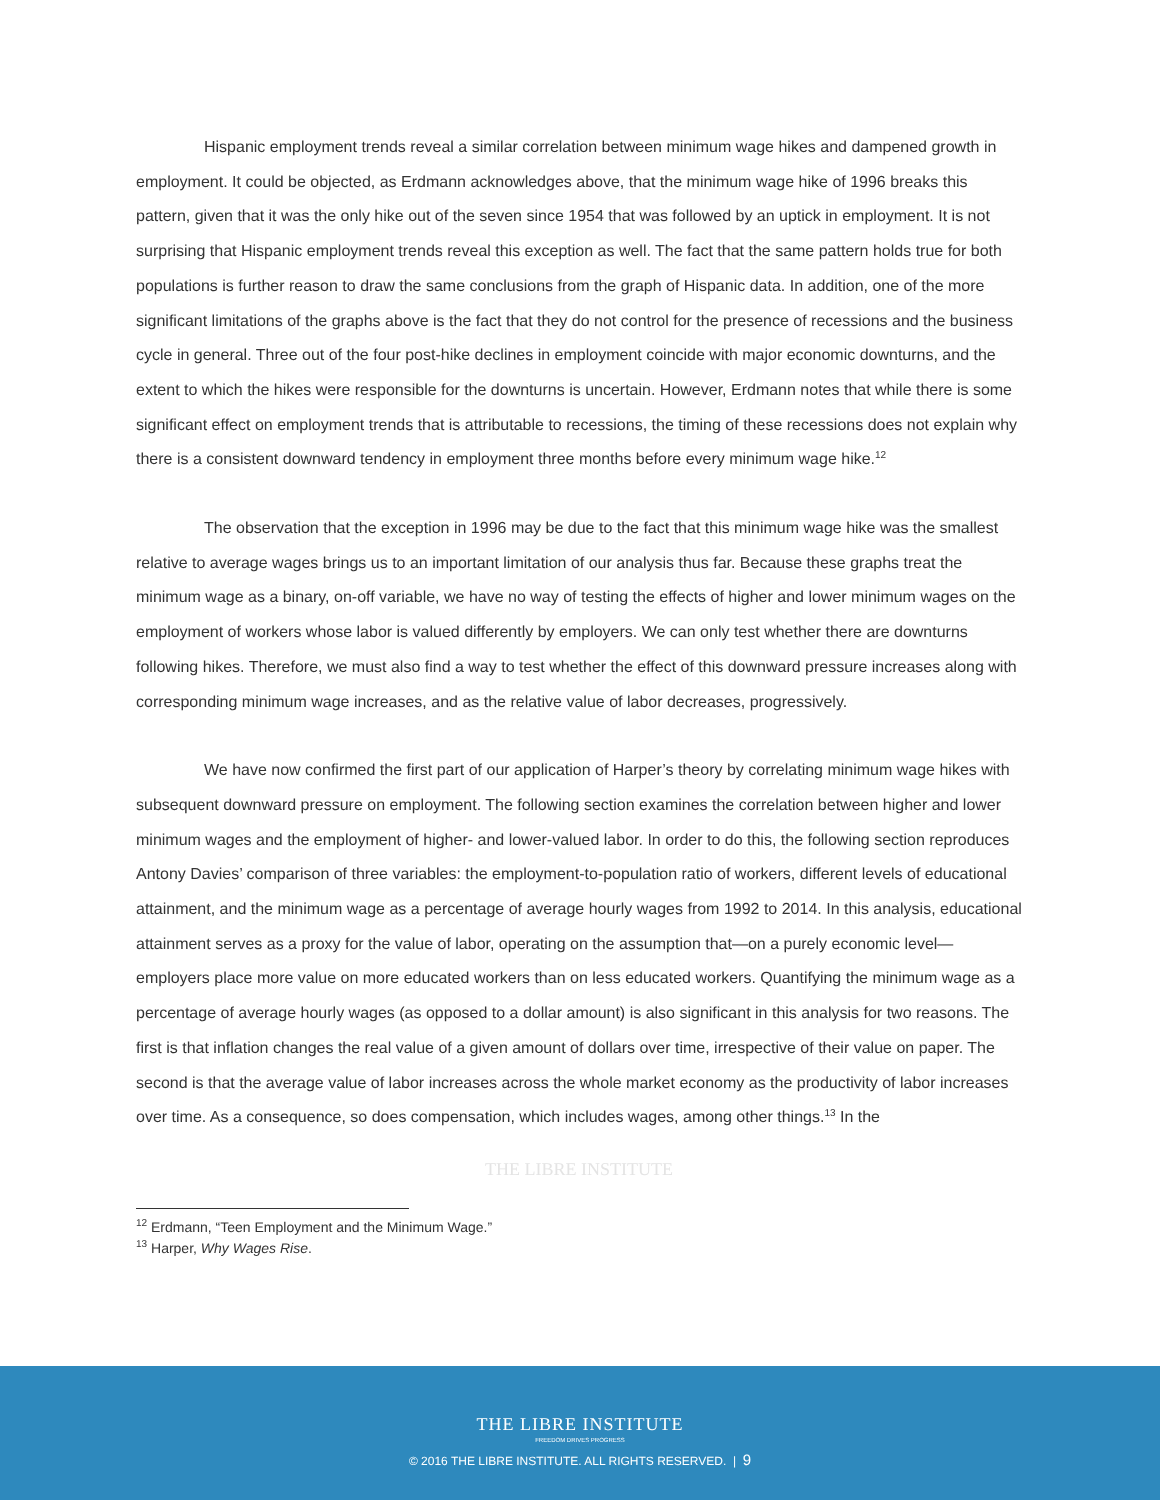Hispanic employment trends reveal a similar correlation between minimum wage hikes and dampened growth in employment. It could be objected, as Erdmann acknowledges above, that the minimum wage hike of 1996 breaks this pattern, given that it was the only hike out of the seven since 1954 that was followed by an uptick in employment. It is not surprising that Hispanic employment trends reveal this exception as well. The fact that the same pattern holds true for both populations is further reason to draw the same conclusions from the graph of Hispanic data. In addition, one of the more significant limitations of the graphs above is the fact that they do not control for the presence of recessions and the business cycle in general. Three out of the four post-hike declines in employment coincide with major economic downturns, and the extent to which the hikes were responsible for the downturns is uncertain. However, Erdmann notes that while there is some significant effect on employment trends that is attributable to recessions, the timing of these recessions does not explain why there is a consistent downward tendency in employment three months before every minimum wage hike.<sup>12</sup>
The observation that the exception in 1996 may be due to the fact that this minimum wage hike was the smallest relative to average wages brings us to an important limitation of our analysis thus far. Because these graphs treat the minimum wage as a binary, on-off variable, we have no way of testing the effects of higher and lower minimum wages on the employment of workers whose labor is valued differently by employers. We can only test whether there are downturns following hikes. Therefore, we must also find a way to test whether the effect of this downward pressure increases along with corresponding minimum wage increases, and as the relative value of labor decreases, progressively.
We have now confirmed the first part of our application of Harper’s theory by correlating minimum wage hikes with subsequent downward pressure on employment. The following section examines the correlation between higher and lower minimum wages and the employment of higher- and lower-valued labor. In order to do this, the following section reproduces Antony Davies’ comparison of three variables: the employment-to-population ratio of workers, different levels of educational attainment, and the minimum wage as a percentage of average hourly wages from 1992 to 2014. In this analysis, educational attainment serves as a proxy for the value of labor, operating on the assumption that—on a purely economic level—employers place more value on more educated workers than on less educated workers. Quantifying the minimum wage as a percentage of average hourly wages (as opposed to a dollar amount) is also significant in this analysis for two reasons. The first is that inflation changes the real value of a given amount of dollars over time, irrespective of their value on paper. The second is that the average value of labor increases across the whole market economy as the productivity of labor increases over time. As a consequence, so does compensation, which includes wages, among other things.<sup>13</sup> In the
THE LIBRE INSTITUTE
<sup>12</sup> Erdmann, “Teen Employment and the Minimum Wage.”
<sup>13</sup> Harper, Why Wages Rise.
THE LIBRE INSTITUTE
FREEDOM DRIVES PROGRESS
© 2016 THE LIBRE INSTITUTE. ALL RIGHTS RESERVED. | 9